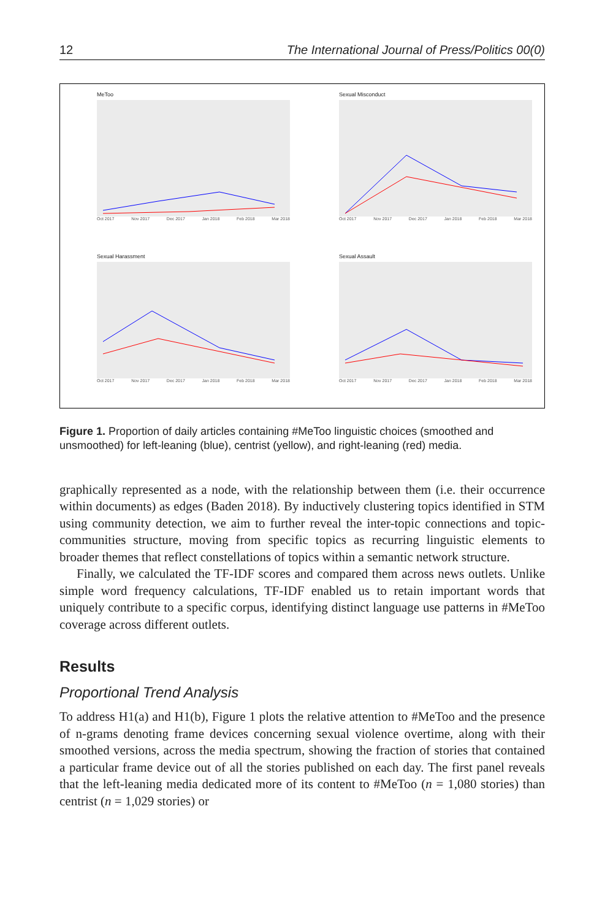12 The International Journal of Press/Politics 00(0)
MeToo
Oct 2017 Nov 2017 Dec 2017 Jan 2018 Feb 2018 Mar 2018
Sexual Misconduct
Oct 2017 Nov 2017 Dec 2017 Jan 2018 Feb 2018 Mar 2018
Sexual Harassment
Oct 2017 Nov 2017 Dec 2017 Jan 2018 Feb 2018 Mar 2018
Sexual Assault
Oct 2017 Nov 2017 Dec 2017 Jan 2018 Feb 2018 Mar 2018
Figure 1. Proportion of daily articles containing #MeToo linguistic choices (smoothed and unsmoothed) for left-leaning (blue), centrist (yellow), and right-leaning (red) media.
graphically represented as a node, with the relationship between them (i.e. their occurrence within documents) as edges (Baden 2018). By inductively clustering topics identified in STM using community detection, we aim to further reveal the inter-topic connections and topic-communities structure, moving from specific topics as recurring linguistic elements to broader themes that reflect constellations of topics within a semantic network structure.
Finally, we calculated the TF-IDF scores and compared them across news outlets. Unlike simple word frequency calculations, TF-IDF enabled us to retain important words that uniquely contribute to a specific corpus, identifying distinct language use patterns in #MeToo coverage across different outlets.
Results
Proportional Trend Analysis
To address H1(a) and H1(b), Figure 1 plots the relative attention to #MeToo and the presence of n-grams denoting frame devices concerning sexual violence overtime, along with their smoothed versions, across the media spectrum, showing the fraction of stories that contained a particular frame device out of all the stories published on each day. The first panel reveals that the left-leaning media dedicated more of its content to #MeToo (n = 1,080 stories) than centrist (n = 1,029 stories) or